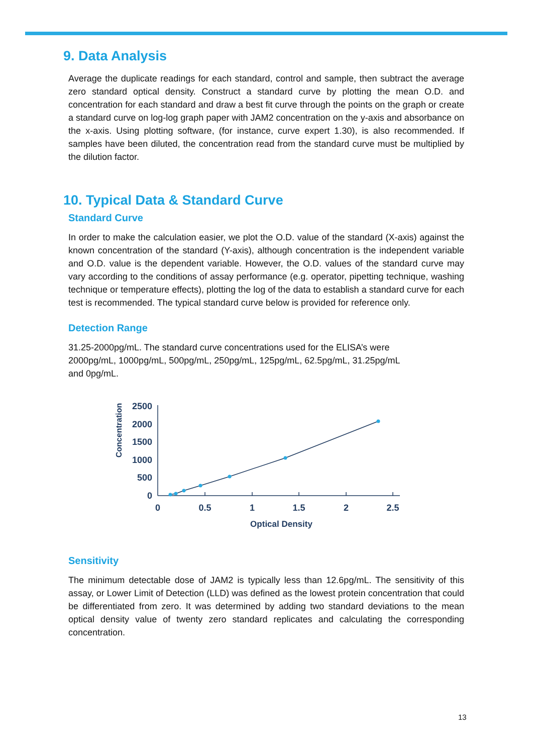9. Data Analysis
Average the duplicate readings for each standard, control and sample, then subtract the average zero standard optical density. Construct a standard curve by plotting the mean O.D. and concentration for each standard and draw a best fit curve through the points on the graph or create a standard curve on log-log graph paper with JAM2 concentration on the y-axis and absorbance on the x-axis. Using plotting software, (for instance, curve expert 1.30), is also recommended. If samples have been diluted, the concentration read from the standard curve must be multiplied by the dilution factor.
10. Typical Data & Standard Curve
Standard Curve
In order to make the calculation easier, we plot the O.D. value of the standard (X-axis) against the known concentration of the standard (Y-axis), although concentration is the independent variable and O.D. value is the dependent variable. However, the O.D. values of the standard curve may vary according to the conditions of assay performance (e.g. operator, pipetting technique, washing technique or temperature effects), plotting the log of the data to establish a standard curve for each test is recommended. The typical standard curve below is provided for reference only.
Detection Range
31.25-2000pg/mL. The standard curve concentrations used for the ELISA’s were
2000pg/mL, 1000pg/mL, 500pg/mL, 250pg/mL, 125pg/mL, 62.5pg/mL, 31.25pg/mL
and 0pg/mL.
Concentration
2500
2000
1500
1000
500
0
0
0.5
1
1.5
2
2.5
Optical Density
Sensitivity
The minimum detectable dose of JAM2 is typically less than 12.6pg/mL. The sensitivity of this assay, or Lower Limit of Detection (LLD) was defined as the lowest protein concentration that could be differentiated from zero. It was determined by adding two standard deviations to the mean optical density value of twenty zero standard replicates and calculating the corresponding concentration.
13